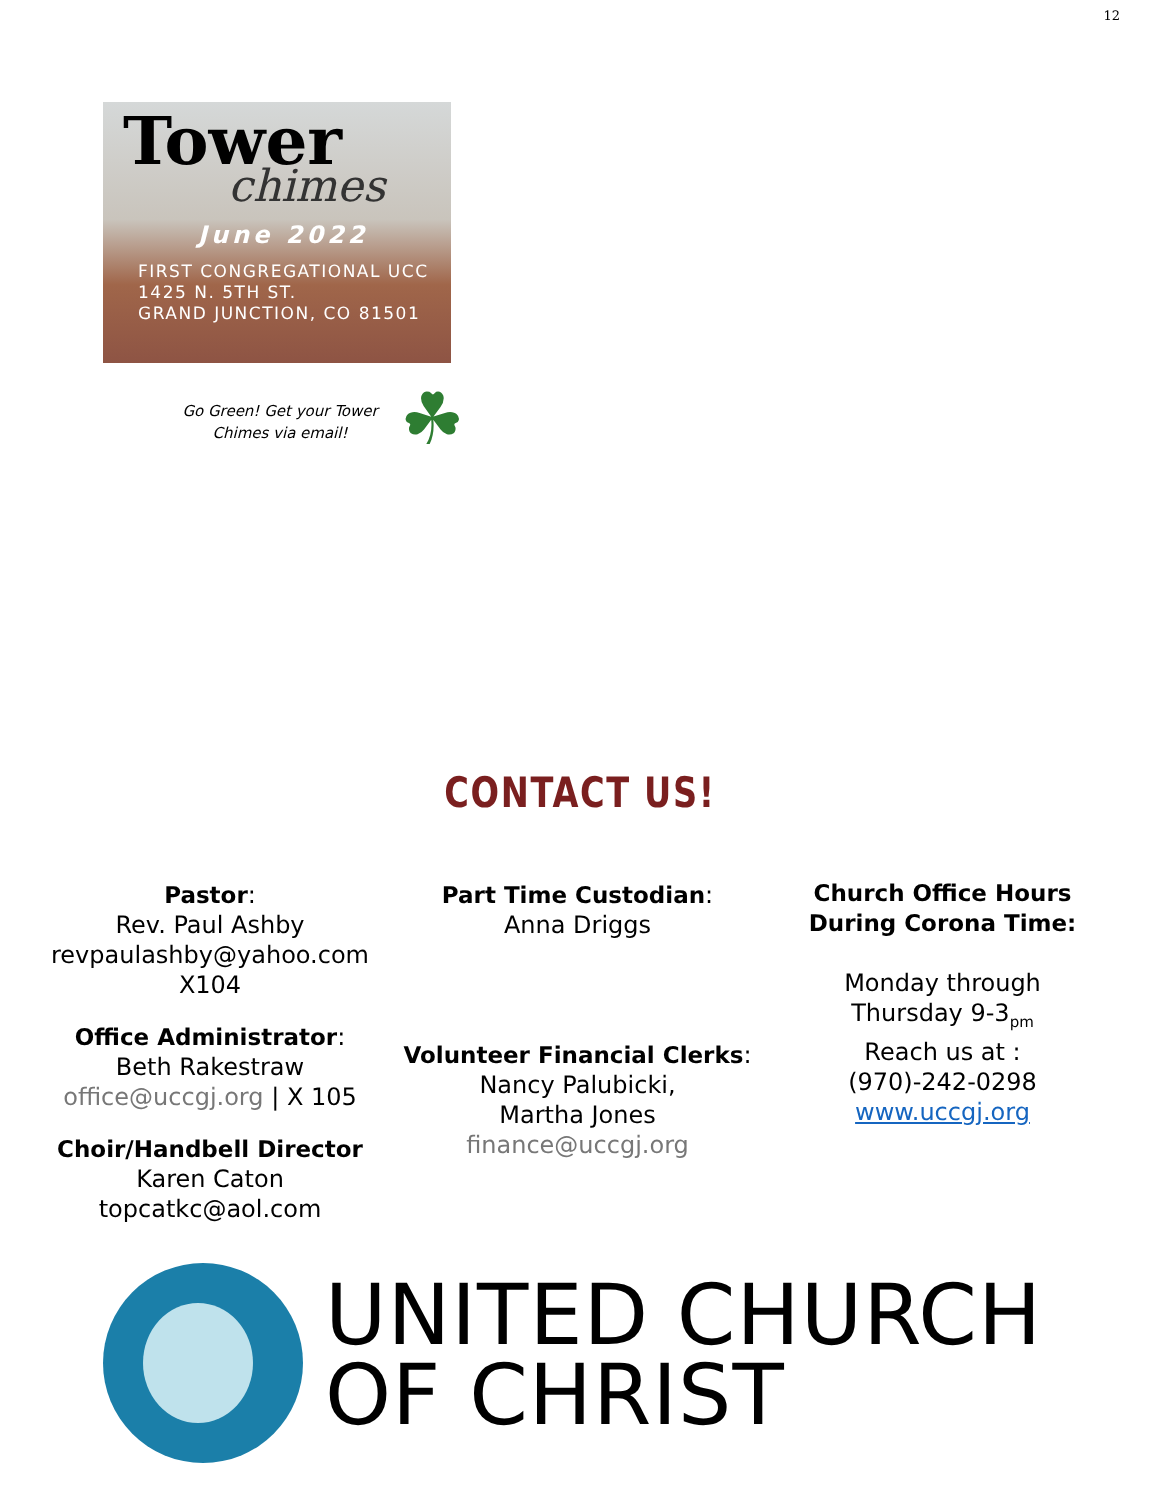12
Tower
chimes
June 2022
FIRST CONGREGATIONAL UCC
1425 N. 5TH ST.
GRAND JUNCTION, CO 81501
Go Green! Get your Tower Chimes via email!
☘
CONTACT US!
Pastor:
Rev. Paul Ashby
revpaulashby@yahoo.com
X104
Office Administrator:
Beth Rakestraw
office@uccgj.org | X 105
Choir/Handbell Director
Karen Caton
topcatkc@aol.com
Part Time Custodian:
Anna Driggs
Volunteer Financial Clerks:
Nancy Palubicki,
Martha Jones
finance@uccgj.org
Church Office Hours
During Corona Time:
Monday through
Thursday 9-3<sub>pm</sub>
Reach us at :
(970)-242-0298
www.uccgj.org
UNITED CHURCH
OF CHRIST